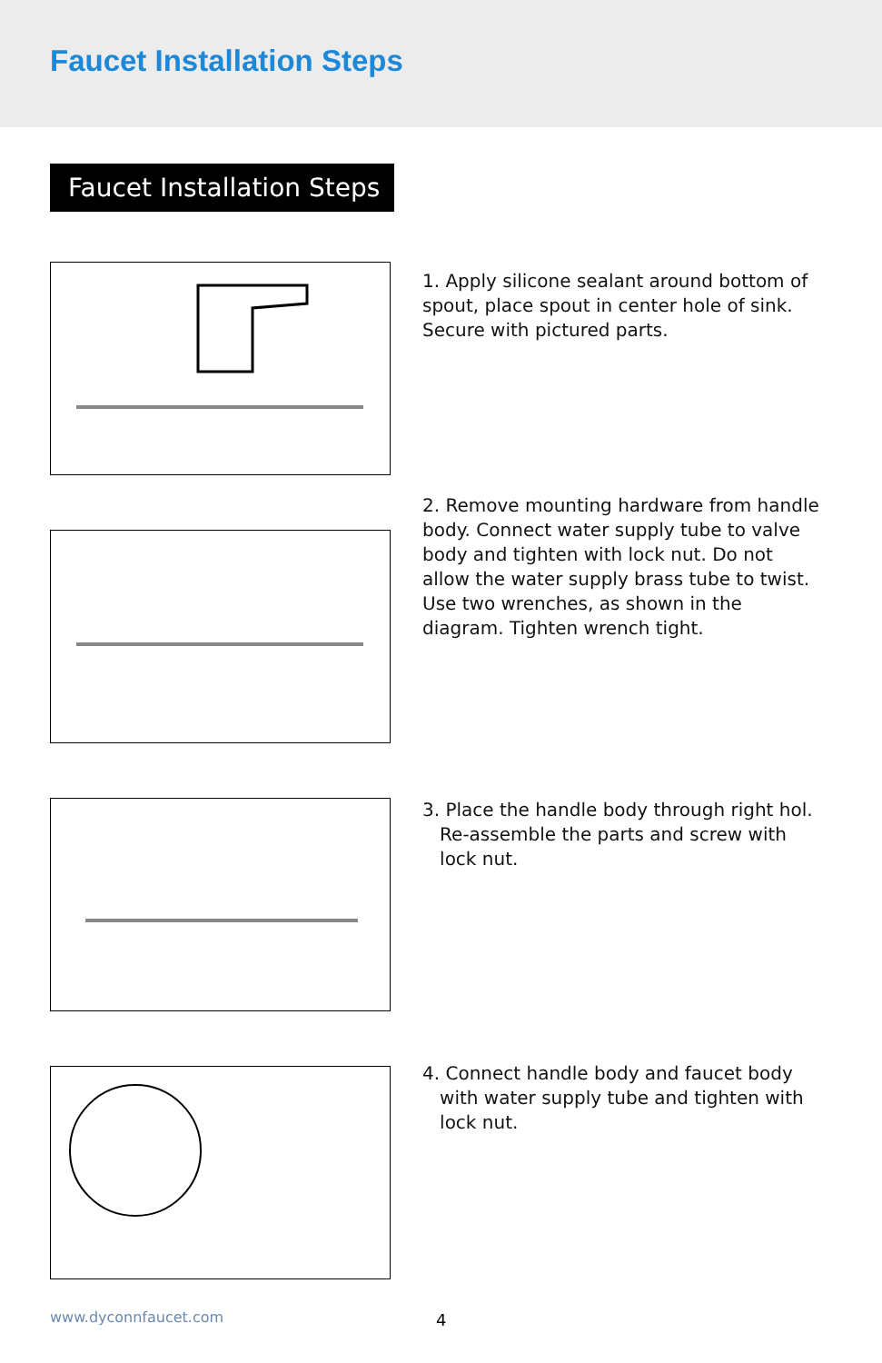Faucet Installation Steps
Faucet Installation Steps
1. Apply silicone sealant around bottom of spout, place spout in center hole of sink. Secure with pictured parts.
2. Remove mounting hardware from handle body. Connect water supply tube to valve body and tighten with lock nut. Do not allow the water supply brass tube to twist. Use two wrenches, as shown in the diagram. Tighten wrench tight.
3. Place the handle body through right hol.
Re-assemble the parts and screw with
lock nut.
4. Connect handle body and faucet body
with water supply tube and tighten with
lock nut.
www.dyconnfaucet.com 4